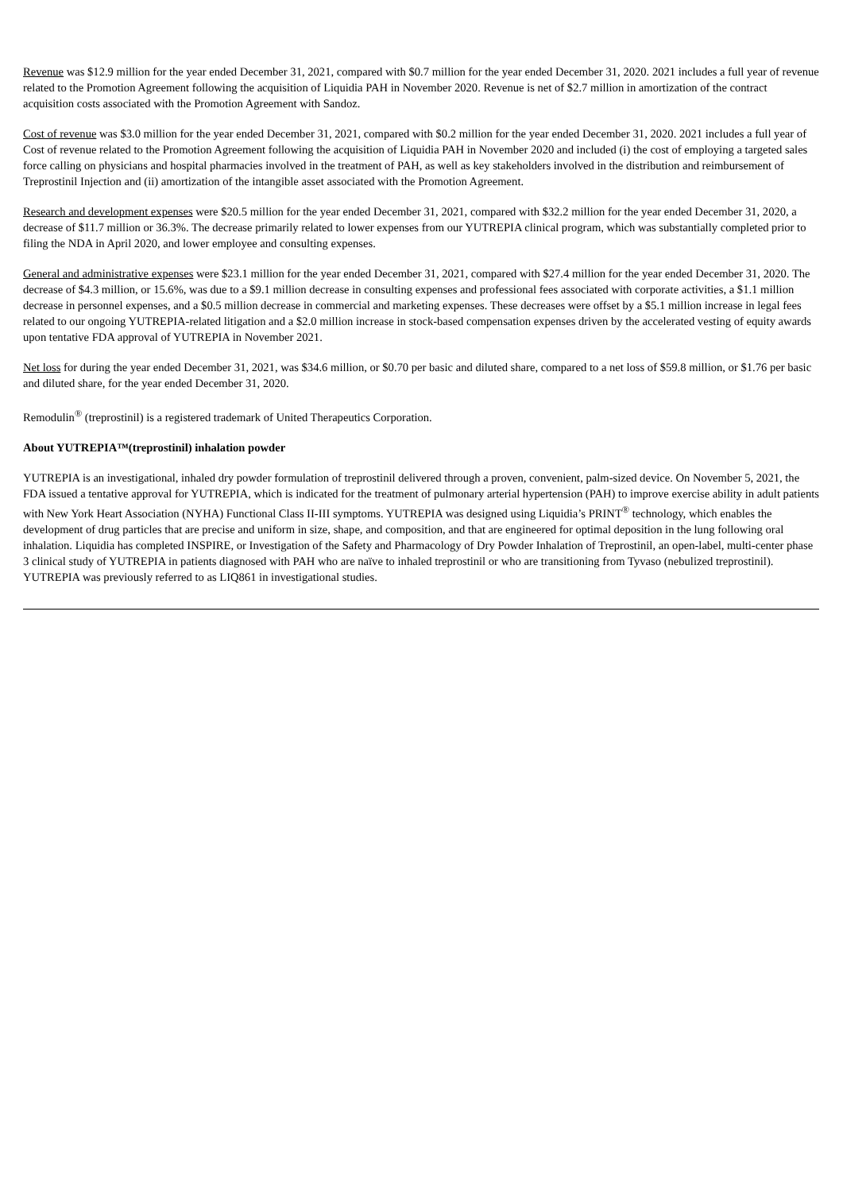Revenue was $12.9 million for the year ended December 31, 2021, compared with $0.7 million for the year ended December 31, 2020. 2021 includes a full year of revenue related to the Promotion Agreement following the acquisition of Liquidia PAH in November 2020. Revenue is net of $2.7 million in amortization of the contract acquisition costs associated with the Promotion Agreement with Sandoz.
Cost of revenue was $3.0 million for the year ended December 31, 2021, compared with $0.2 million for the year ended December 31, 2020. 2021 includes a full year of Cost of revenue related to the Promotion Agreement following the acquisition of Liquidia PAH in November 2020 and included (i) the cost of employing a targeted sales force calling on physicians and hospital pharmacies involved in the treatment of PAH, as well as key stakeholders involved in the distribution and reimbursement of Treprostinil Injection and (ii) amortization of the intangible asset associated with the Promotion Agreement.
Research and development expenses were $20.5 million for the year ended December 31, 2021, compared with $32.2 million for the year ended December 31, 2020, a decrease of $11.7 million or 36.3%. The decrease primarily related to lower expenses from our YUTREPIA clinical program, which was substantially completed prior to filing the NDA in April 2020, and lower employee and consulting expenses.
General and administrative expenses were $23.1 million for the year ended December 31, 2021, compared with $27.4 million for the year ended December 31, 2020. The decrease of $4.3 million, or 15.6%, was due to a $9.1 million decrease in consulting expenses and professional fees associated with corporate activities, a $1.1 million decrease in personnel expenses, and a $0.5 million decrease in commercial and marketing expenses. These decreases were offset by a $5.1 million increase in legal fees related to our ongoing YUTREPIA-related litigation and a $2.0 million increase in stock-based compensation expenses driven by the accelerated vesting of equity awards upon tentative FDA approval of YUTREPIA in November 2021.
Net loss for during the year ended December 31, 2021, was $34.6 million, or $0.70 per basic and diluted share, compared to a net loss of $59.8 million, or $1.76 per basic and diluted share, for the year ended December 31, 2020.
Remodulin<sup>®</sup> (treprostinil) is a registered trademark of United Therapeutics Corporation.
About YUTREPIA™(treprostinil) inhalation powder
YUTREPIA is an investigational, inhaled dry powder formulation of treprostinil delivered through a proven, convenient, palm-sized device. On November 5, 2021, the FDA issued a tentative approval for YUTREPIA, which is indicated for the treatment of pulmonary arterial hypertension (PAH) to improve exercise ability in adult patients with New York Heart Association (NYHA) Functional Class II-III symptoms. YUTREPIA was designed using Liquidia’s PRINT<sup>®</sup> technology, which enables the development of drug particles that are precise and uniform in size, shape, and composition, and that are engineered for optimal deposition in the lung following oral inhalation. Liquidia has completed INSPIRE, or Investigation of the Safety and Pharmacology of Dry Powder Inhalation of Treprostinil, an open-label, multi-center phase 3 clinical study of YUTREPIA in patients diagnosed with PAH who are naïve to inhaled treprostinil or who are transitioning from Tyvaso (nebulized treprostinil). YUTREPIA was previously referred to as LIQ861 in investigational studies.